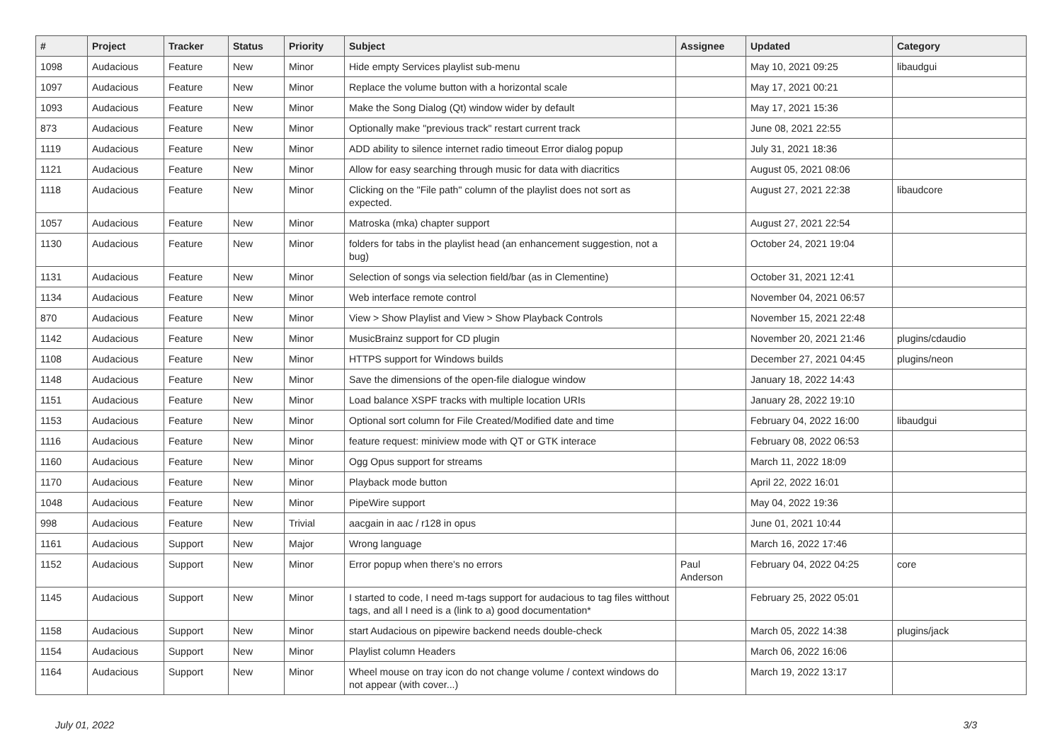| # | Project | Tracker | Status | Priority | Subject | Assignee | Updated | Category |
| --- | --- | --- | --- | --- | --- | --- | --- | --- |
| 1098 | Audacious | Feature | New | Minor | Hide empty Services playlist sub-menu | | May 10, 2021 09:25 | libaudgui |
| 1097 | Audacious | Feature | New | Minor | Replace the volume button with a horizontal scale | | May 17, 2021 00:21 | |
| 1093 | Audacious | Feature | New | Minor | Make the Song Dialog (Qt) window wider by default | | May 17, 2021 15:36 | |
| 873 | Audacious | Feature | New | Minor | Optionally make "previous track" restart current track | | June 08, 2021 22:55 | |
| 1119 | Audacious | Feature | New | Minor | ADD ability to silence internet radio timeout Error dialog popup | | July 31, 2021 18:36 | |
| 1121 | Audacious | Feature | New | Minor | Allow for easy searching through music for data with diacritics | | August 05, 2021 08:06 | |
| 1118 | Audacious | Feature | New | Minor | Clicking on the "File path" column of the playlist does not sort as expected. | | August 27, 2021 22:38 | libaudcore |
| 1057 | Audacious | Feature | New | Minor | Matroska (mka) chapter support | | August 27, 2021 22:54 | |
| 1130 | Audacious | Feature | New | Minor | folders for tabs in the playlist head (an enhancement suggestion, not a bug) | | October 24, 2021 19:04 | |
| 1131 | Audacious | Feature | New | Minor | Selection of songs via selection field/bar (as in Clementine) | | October 31, 2021 12:41 | |
| 1134 | Audacious | Feature | New | Minor | Web interface remote control | | November 04, 2021 06:57 | |
| 870 | Audacious | Feature | New | Minor | View > Show Playlist and View > Show Playback Controls | | November 15, 2021 22:48 | |
| 1142 | Audacious | Feature | New | Minor | MusicBrainz support for CD plugin | | November 20, 2021 21:46 | plugins/cdaudio |
| 1108 | Audacious | Feature | New | Minor | HTTPS support for Windows builds | | December 27, 2021 04:45 | plugins/neon |
| 1148 | Audacious | Feature | New | Minor | Save the dimensions of the open-file dialogue window | | January 18, 2022 14:43 | |
| 1151 | Audacious | Feature | New | Minor | Load balance XSPF tracks with multiple location URIs | | January 28, 2022 19:10 | |
| 1153 | Audacious | Feature | New | Minor | Optional sort column for File Created/Modified date and time | | February 04, 2022 16:00 | libaudgui |
| 1116 | Audacious | Feature | New | Minor | feature request: miniview mode with QT or GTK interace | | February 08, 2022 06:53 | |
| 1160 | Audacious | Feature | New | Minor | Ogg Opus support for streams | | March 11, 2022 18:09 | |
| 1170 | Audacious | Feature | New | Minor | Playback mode button | | April 22, 2022 16:01 | |
| 1048 | Audacious | Feature | New | Minor | PipeWire support | | May 04, 2022 19:36 | |
| 998 | Audacious | Feature | New | Trivial | aacgain in aac / r128 in opus | | June 01, 2021 10:44 | |
| 1161 | Audacious | Support | New | Major | Wrong language | | March 16, 2022 17:46 | |
| 1152 | Audacious | Support | New | Minor | Error popup when there's no errors | Paul Anderson | February 04, 2022 04:25 | core |
| 1145 | Audacious | Support | New | Minor | I started to code, I need m-tags support for audacious to tag files witthout tags, and all I need is a (link to a) good documentation* | | February 25, 2022 05:01 | |
| 1158 | Audacious | Support | New | Minor | start Audacious on pipewire backend needs double-check | | March 05, 2022 14:38 | plugins/jack |
| 1154 | Audacious | Support | New | Minor | Playlist column Headers | | March 06, 2022 16:06 | |
| 1164 | Audacious | Support | New | Minor | Wheel mouse on tray icon do not change volume / context windows do not appear (with cover...) | | March 19, 2022 13:17 | |
July 01, 2022 3/3